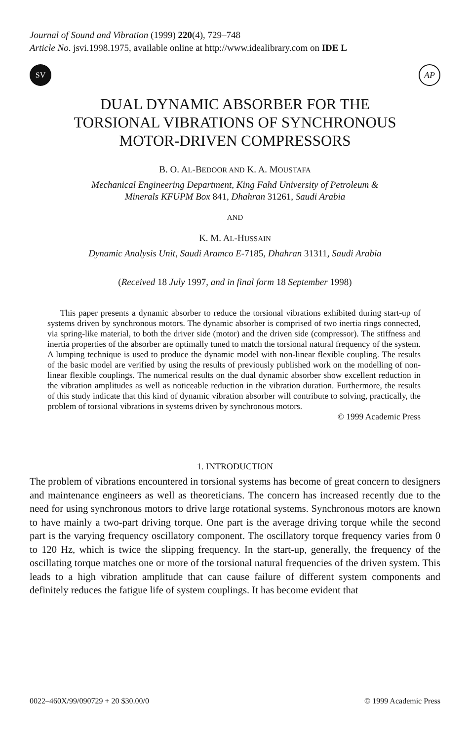Journal of Sound and Vibration (1999) 220(4), 729–748
Article No. jsvi.1998.1975, available online at http://www.idealibrary.com on IDE L
SV
AP
DUAL DYNAMIC ABSORBER FOR THE
TORSIONAL VIBRATIONS OF SYNCHRONOUS
MOTOR-DRIVEN COMPRESSORS
B. O. AL-BEDOOR AND K. A. MOUSTAFA
Mechanical Engineering Department, King Fahd University of Petroleum &
Minerals KFUPM Box 841, Dhahran 31261, Saudi Arabia
AND
K. M. AL-HUSSAIN
Dynamic Analysis Unit, Saudi Aramco E-7185, Dhahran 31311, Saudi Arabia
(Received 18 July 1997, and in final form 18 September 1998)
This paper presents a dynamic absorber to reduce the torsional vibrations exhibited during start-up of systems driven by synchronous motors. The dynamic absorber is comprised of two inertia rings connected, via spring-like material, to both the driver side (motor) and the driven side (compressor). The stiffness and inertia properties of the absorber are optimally tuned to match the torsional natural frequency of the system. A lumping technique is used to produce the dynamic model with non-linear flexible coupling. The results of the basic model are verified by using the results of previously published work on the modelling of non-linear flexible couplings. The numerical results on the dual dynamic absorber show excellent reduction in the vibration amplitudes as well as noticeable reduction in the vibration duration. Furthermore, the results of this study indicate that this kind of dynamic vibration absorber will contribute to solving, practically, the problem of torsional vibrations in systems driven by synchronous motors.
© 1999 Academic Press
1. INTRODUCTION
The problem of vibrations encountered in torsional systems has become of great concern to designers and maintenance engineers as well as theoreticians. The concern has increased recently due to the need for using synchronous motors to drive large rotational systems. Synchronous motors are known to have mainly a two-part driving torque. One part is the average driving torque while the second part is the varying frequency oscillatory component. The oscillatory torque frequency varies from 0 to 120 Hz, which is twice the slipping frequency. In the start-up, generally, the frequency of the oscillating torque matches one or more of the torsional natural frequencies of the driven system. This leads to a high vibration amplitude that can cause failure of different system components and definitely reduces the fatigue life of system couplings. It has become evident that
0022–460X/99/090729 + 20 $30.00/0 © 1999 Academic Press